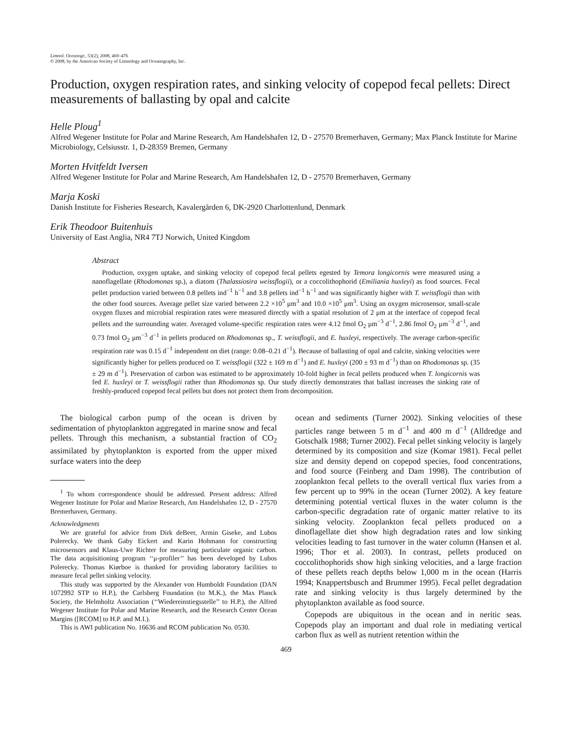Limnol. Oceanogr., 53(2), 2008, 469–476
© 2008, by the American Society of Limnology and Oceanography, Inc.
Production, oxygen respiration rates, and sinking velocity of copepod fecal pellets: Direct measurements of ballasting by opal and calcite
Helle Ploug<sup>1</sup>
Alfred Wegener Institute for Polar and Marine Research, Am Handelshafen 12, D - 27570 Bremerhaven, Germany; Max Planck Institute for Marine Microbiology, Celsiusstr. 1, D-28359 Bremen, Germany
Morten Hvitfeldt Iversen
Alfred Wegener Institute for Polar and Marine Research, Am Handelshafen 12, D - 27570 Bremerhaven, Germany
Marja Koski
Danish Institute for Fisheries Research, Kavalergården 6, DK-2920 Charlottenlund, Denmark
Erik Theodoor Buitenhuis
University of East Anglia, NR4 7TJ Norwich, United Kingdom
Abstract
Production, oxygen uptake, and sinking velocity of copepod fecal pellets egested by Temora longicornis were measured using a nanoflagellate (Rhodomonas sp.), a diatom (Thalassiosira weissflogii), or a coccolithophorid (Emiliania huxleyi) as food sources. Fecal pellet production varied between 0.8 pellets ind<sup>−1</sup> h<sup>−1</sup> and 3.8 pellets ind<sup>−1</sup> h<sup>−1</sup> and was significantly higher with T. weissflogii than with the other food sources. Average pellet size varied between 2.2 ×10<sup>5</sup> μm<sup>3</sup> and 10.0 ×10<sup>5</sup> μm<sup>3</sup>. Using an oxygen microsensor, small-scale oxygen fluxes and microbial respiration rates were measured directly with a spatial resolution of 2 μm at the interface of copepod fecal pellets and the surrounding water. Averaged volume-specific respiration rates were 4.12 fmol O<sub>2</sub> μm<sup>−3</sup> d<sup>−1</sup>, 2.86 fmol O<sub>2</sub> μm<sup>−3</sup> d<sup>−1</sup>, and 0.73 fmol O<sub>2</sub> μm<sup>−3</sup> d<sup>−1</sup> in pellets produced on Rhodomonas sp., T. weissflogii, and E. huxleyi, respectively. The average carbon-specific respiration rate was 0.15 d<sup>−1</sup> independent on diet (range: 0.08–0.21 d<sup>−1</sup>). Because of ballasting of opal and calcite, sinking velocities were significantly higher for pellets produced on T. weissflogii (322 ± 169 m d<sup>−1</sup>) and E. huxleyi (200 ± 93 m d<sup>−1</sup>) than on Rhodomonas sp. (35 ± 29 m d<sup>−1</sup>). Preservation of carbon was estimated to be approximately 10-fold higher in fecal pellets produced when T. longicornis was fed E. huxleyi or T. weissflogii rather than Rhodomonas sp. Our study directly demonstrates that ballast increases the sinking rate of freshly-produced copepod fecal pellets but does not protect them from decomposition.
The biological carbon pump of the ocean is driven by sedimentation of phytoplankton aggregated in marine snow and fecal pellets. Through this mechanism, a substantial fraction of CO<sub>2</sub> assimilated by phytoplankton is exported from the upper mixed surface waters into the deep
<sup>1</sup> To whom correspondence should be addressed. Present address: Alfred Wegener Institute for Polar and Marine Research, Am Handelshafen 12, D - 27570 Bremerhaven, Germany.
Acknowledgments
We are grateful for advice from Dirk deBeer, Armin Giseke, and Lubos Polerecky. We thank Gaby Eickert and Karin Hohmann for constructing microsensors and Klaus-Uwe Richter for measuring particulate organic carbon. The data acquisitioning program ‘‘μ-profiler’’ has been developed by Lubos Polerecky. Thomas Kiørboe is thanked for providing laboratory facilities to measure fecal pellet sinking velocity.
This study was supported by the Alexander von Humboldt Foundation (DAN 1072992 STP to H.P.), the Carlsberg Foundation (to M.K.), the Max Planck Society, the Helmholtz Association (‘‘Wiedereinstiegsstelle’’ to H.P.), the Alfred Wegener Institute for Polar and Marine Research, and the Research Center Ocean Margins ([RCOM] to H.P. and M.I.).
This is AWI publication No. 16636 and RCOM publication No. 0530.
ocean and sediments (Turner 2002). Sinking velocities of these particles range between 5 m d<sup>−1</sup> and 400 m d<sup>−1</sup> (Alldredge and Gotschalk 1988; Turner 2002). Fecal pellet sinking velocity is largely determined by its composition and size (Komar 1981). Fecal pellet size and density depend on copepod species, food concentrations, and food source (Feinberg and Dam 1998). The contribution of zooplankton fecal pellets to the overall vertical flux varies from a few percent up to 99% in the ocean (Turner 2002). A key feature determining potential vertical fluxes in the water column is the carbon-specific degradation rate of organic matter relative to its sinking velocity. Zooplankton fecal pellets produced on a dinoflagellate diet show high degradation rates and low sinking velocities leading to fast turnover in the water column (Hansen et al. 1996; Thor et al. 2003). In contrast, pellets produced on coccolithophorids show high sinking velocities, and a large fraction of these pellets reach depths below 1,000 m in the ocean (Harris 1994; Knappertsbusch and Brummer 1995). Fecal pellet degradation rate and sinking velocity is thus largely determined by the phytoplankton available as food source.
Copepods are ubiquitous in the ocean and in neritic seas. Copepods play an important and dual role in mediating vertical carbon flux as well as nutrient retention within the
469